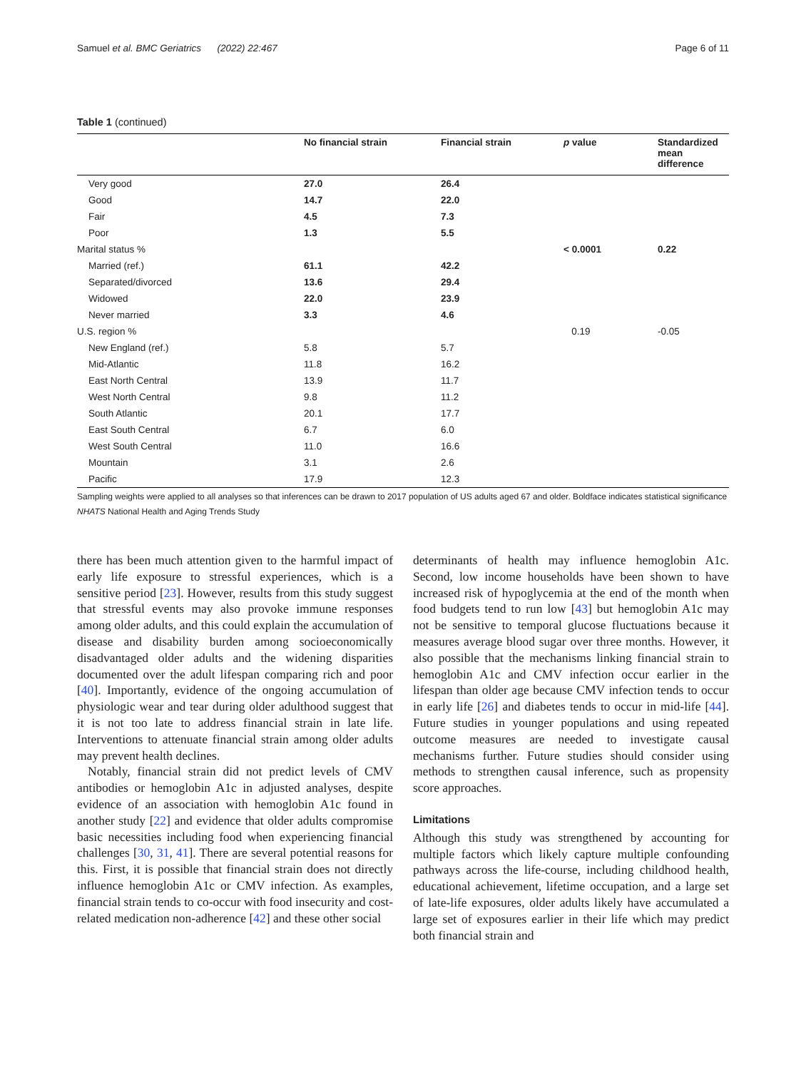Samuel et al. BMC Geriatrics (2022) 22:467 Page 6 of 11
Table 1 (continued)
| | No financial strain | Financial strain | p value | Standardized mean difference |
| --- | --- | --- | --- | --- |
| Very good | 27.0 | 26.4 | | |
| Good | 14.7 | 22.0 | | |
| Fair | 4.5 | 7.3 | | |
| Poor | 1.3 | 5.5 | | |
| Marital status % | | | < 0.0001 | 0.22 |
| Married (ref.) | 61.1 | 42.2 | | |
| Separated/divorced | 13.6 | 29.4 | | |
| Widowed | 22.0 | 23.9 | | |
| Never married | 3.3 | 4.6 | | |
| U.S. region % | | | 0.19 | -0.05 |
| New England (ref.) | 5.8 | 5.7 | | |
| Mid-Atlantic | 11.8 | 16.2 | | |
| East North Central | 13.9 | 11.7 | | |
| West North Central | 9.8 | 11.2 | | |
| South Atlantic | 20.1 | 17.7 | | |
| East South Central | 6.7 | 6.0 | | |
| West South Central | 11.0 | 16.6 | | |
| Mountain | 3.1 | 2.6 | | |
| Pacific | 17.9 | 12.3 | | |
Sampling weights were applied to all analyses so that inferences can be drawn to 2017 population of US adults aged 67 and older. Boldface indicates statistical significance
NHATS National Health and Aging Trends Study
there has been much attention given to the harmful impact of early life exposure to stressful experiences, which is a sensitive period [23]. However, results from this study suggest that stressful events may also provoke immune responses among older adults, and this could explain the accumulation of disease and disability burden among socioeconomically disadvantaged older adults and the widening disparities documented over the adult lifespan comparing rich and poor [40]. Importantly, evidence of the ongoing accumulation of physiologic wear and tear during older adulthood suggest that it is not too late to address financial strain in late life. Interventions to attenuate financial strain among older adults may prevent health declines.
Notably, financial strain did not predict levels of CMV antibodies or hemoglobin A1c in adjusted analyses, despite evidence of an association with hemoglobin A1c found in another study [22] and evidence that older adults compromise basic necessities including food when experiencing financial challenges [30, 31, 41]. There are several potential reasons for this. First, it is possible that financial strain does not directly influence hemoglobin A1c or CMV infection. As examples, financial strain tends to co-occur with food insecurity and cost-related medication non-adherence [42] and these other social
determinants of health may influence hemoglobin A1c. Second, low income households have been shown to have increased risk of hypoglycemia at the end of the month when food budgets tend to run low [43] but hemoglobin A1c may not be sensitive to temporal glucose fluctuations because it measures average blood sugar over three months. However, it also possible that the mechanisms linking financial strain to hemoglobin A1c and CMV infection occur earlier in the lifespan than older age because CMV infection tends to occur in early life [26] and diabetes tends to occur in mid-life [44]. Future studies in younger populations and using repeated outcome measures are needed to investigate causal mechanisms further. Future studies should consider using methods to strengthen causal inference, such as propensity score approaches.
Limitations
Although this study was strengthened by accounting for multiple factors which likely capture multiple confounding pathways across the life-course, including childhood health, educational achievement, lifetime occupation, and a large set of late-life exposures, older adults likely have accumulated a large set of exposures earlier in their life which may predict both financial strain and